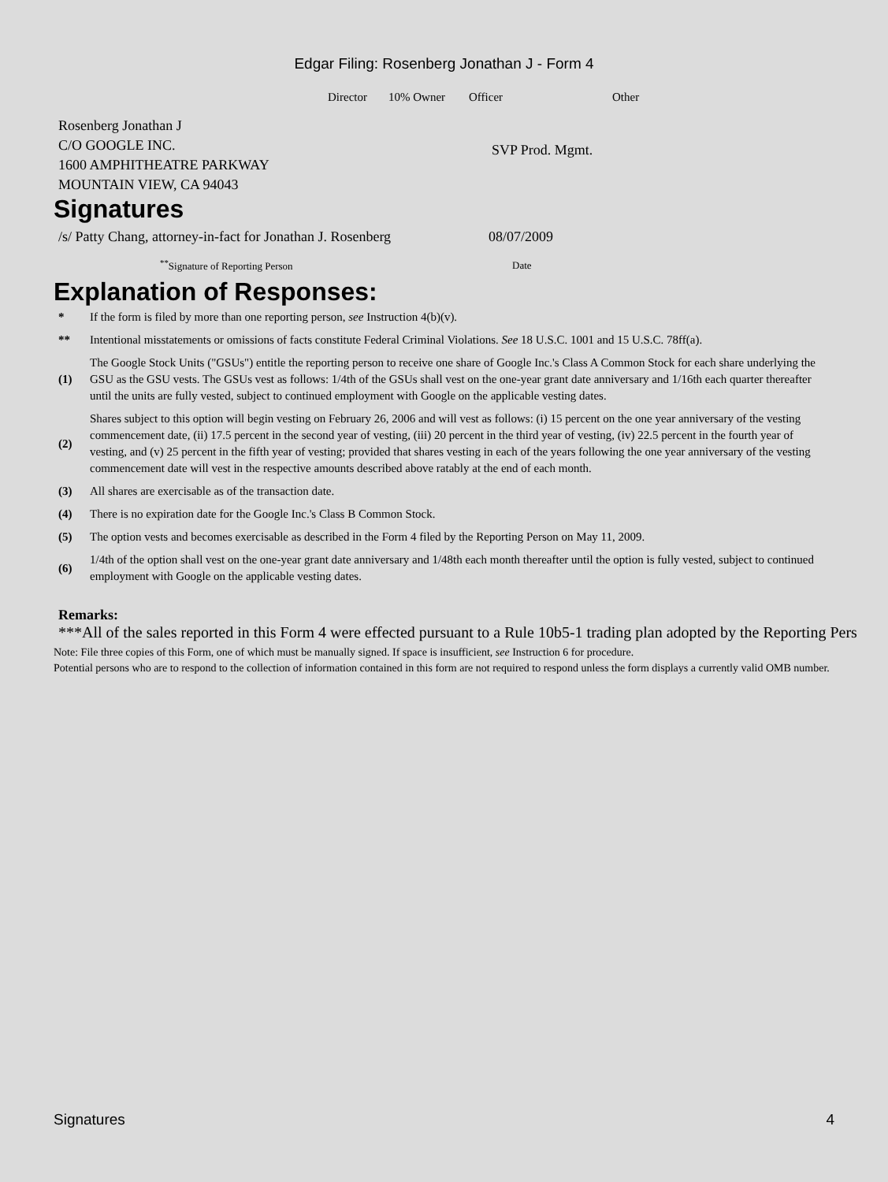Edgar Filing: Rosenberg Jonathan J - Form 4
| | Director | 10% Owner | Officer | Other |
| Rosenberg Jonathan J C/O GOOGLE INC. 1600 AMPHITHEATRE PARKWAY MOUNTAIN VIEW, CA 94043 | | | SVP Prod. Mgmt. | |
Signatures
| /s/ Patty Chang, attorney-in-fact for Jonathan J. Rosenberg | 08/07/2009 |
| <sup>**</sup> Signature of Reporting Person | Date |
Explanation of Responses:
| * | If the form is filed by more than one reporting person, see Instruction 4(b)(v). |
| ** | Intentional misstatements or omissions of facts constitute Federal Criminal Violations. See 18 U.S.C. 1001 and 15 U.S.C. 78ff(a). |
| (1) | The Google Stock Units ("GSUs") entitle the reporting person to receive one share of Google Inc.'s Class A Common Stock for each share underlying the GSU as the GSU vests. The GSUs vest as follows: 1/4th of the GSUs shall vest on the one-year grant date anniversary and 1/16th each quarter thereafter until the units are fully vested, subject to continued employment with Google on the applicable vesting dates. |
| (2) | Shares subject to this option will begin vesting on February 26, 2006 and will vest as follows: (i) 15 percent on the one year anniversary of the vesting commencement date, (ii) 17.5 percent in the second year of vesting, (iii) 20 percent in the third year of vesting, (iv) 22.5 percent in the fourth year of vesting, and (v) 25 percent in the fifth year of vesting; provided that shares vesting in each of the years following the one year anniversary of the vesting commencement date will vest in the respective amounts described above ratably at the end of each month. |
| (3) | All shares are exercisable as of the transaction date. |
| (4) | There is no expiration date for the Google Inc.'s Class B Common Stock. |
| (5) | The option vests and becomes exercisable as described in the Form 4 filed by the Reporting Person on May 11, 2009. |
| (6) | 1/4th of the option shall vest on the one-year grant date anniversary and 1/48th each month thereafter until the option is fully vested, subject to continued employment with Google on the applicable vesting dates. |
Remarks:
***All of the sales reported in this Form 4 were effected pursuant to a Rule 10b5-1 trading plan adopted by the Reporting Pers
Note: File three copies of this Form, one of which must be manually signed. If space is insufficient, see Instruction 6 for procedure.
Potential persons who are to respond to the collection of information contained in this form are not required to respond unless the form displays a currently valid OMB number.
Signatures 4